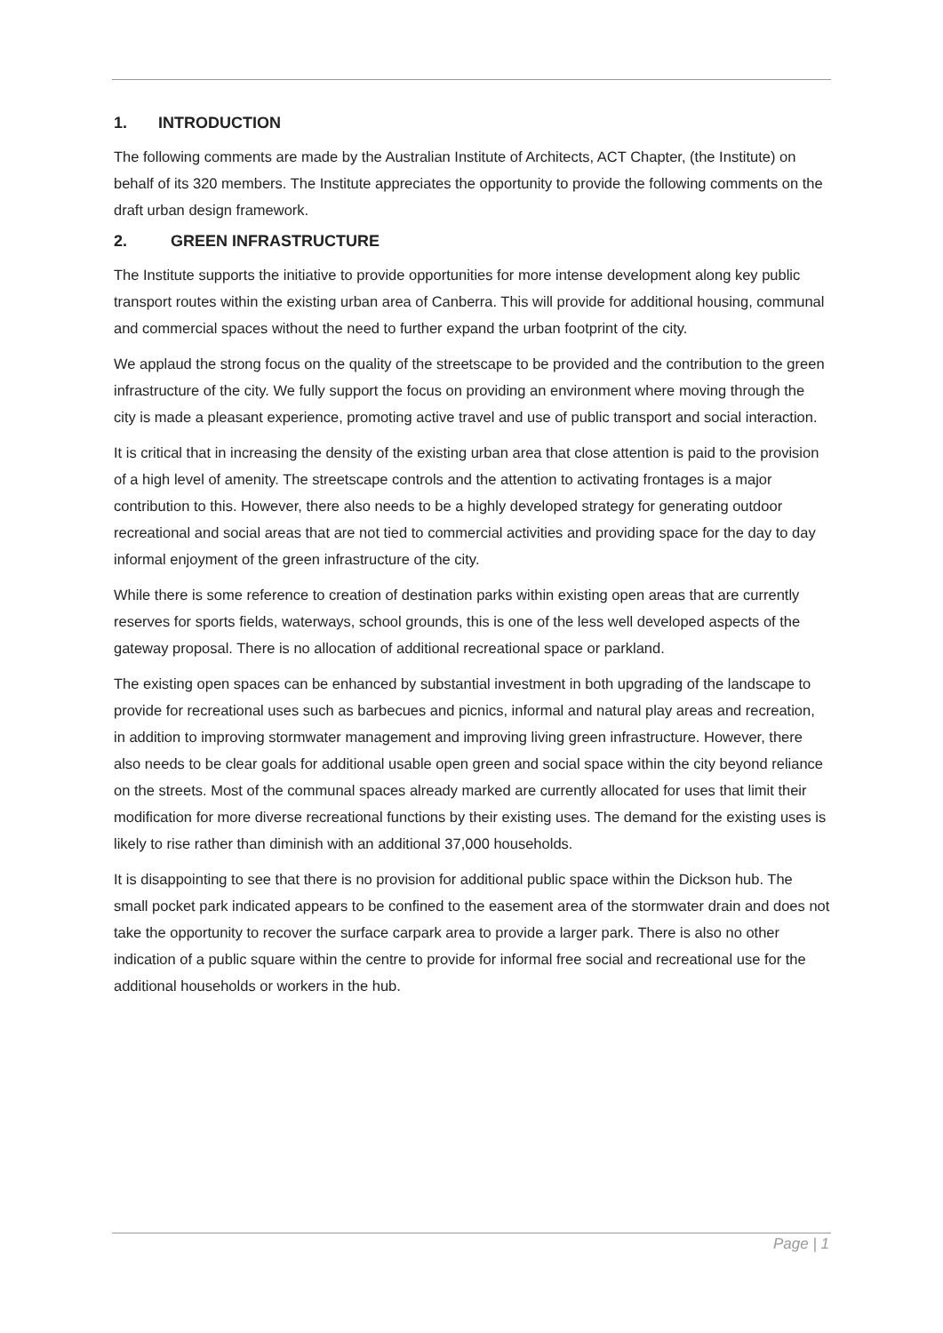1. INTRODUCTION
The following comments are made by the Australian Institute of Architects, ACT Chapter, (the Institute) on behalf of its 320 members. The Institute appreciates the opportunity to provide the following comments on the draft urban design framework.
2. GREEN INFRASTRUCTURE
The Institute supports the initiative to provide opportunities for more intense development along key public transport routes within the existing urban area of Canberra. This will provide for additional housing, communal and commercial spaces without the need to further expand the urban footprint of the city.
We applaud the strong focus on the quality of the streetscape to be provided and the contribution to the green infrastructure of the city. We fully support the focus on providing an environment where moving through the city is made a pleasant experience, promoting active travel and use of public transport and social interaction.
It is critical that in increasing the density of the existing urban area that close attention is paid to the provision of a high level of amenity. The streetscape controls and the attention to activating frontages is a major contribution to this. However, there also needs to be a highly developed strategy for generating outdoor recreational and social areas that are not tied to commercial activities and providing space for the day to day informal enjoyment of the green infrastructure of the city.
While there is some reference to creation of destination parks within existing open areas that are currently reserves for sports fields, waterways, school grounds, this is one of the less well developed aspects of the gateway proposal. There is no allocation of additional recreational space or parkland.
The existing open spaces can be enhanced by substantial investment in both upgrading of the landscape to provide for recreational uses such as barbecues and picnics, informal and natural play areas and recreation, in addition to improving stormwater management and improving living green infrastructure. However, there also needs to be clear goals for additional usable open green and social space within the city beyond reliance on the streets. Most of the communal spaces already marked are currently allocated for uses that limit their modification for more diverse recreational functions by their existing uses. The demand for the existing uses is likely to rise rather than diminish with an additional 37,000 households.
It is disappointing to see that there is no provision for additional public space within the Dickson hub. The small pocket park indicated appears to be confined to the easement area of the stormwater drain and does not take the opportunity to recover the surface carpark area to provide a larger park. There is also no other indication of a public square within the centre to provide for informal free social and recreational use for the additional households or workers in the hub.
Page | 1